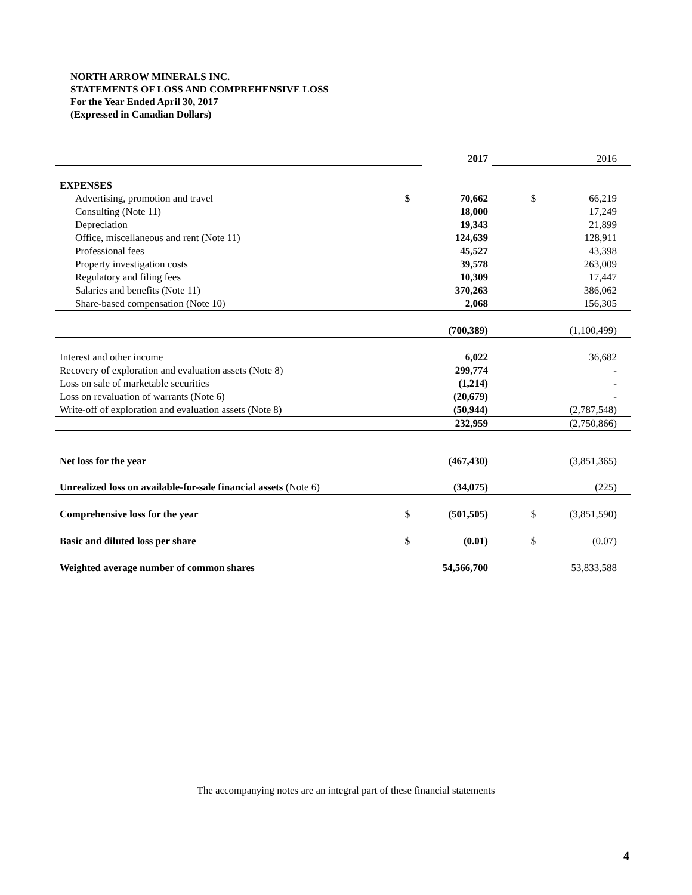NORTH ARROW MINERALS INC.
STATEMENTS OF LOSS AND COMPREHENSIVE LOSS
For the Year Ended April 30, 2017
(Expressed in Canadian Dollars)
| | | 2017 | | | 2016 |
| EXPENSES | | | | | |
| Advertising, promotion and travel | $ | 70,662 | | $ | 66,219 |
| Consulting (Note 11) | | 18,000 | | | 17,249 |
| Depreciation | | 19,343 | | | 21,899 |
| Office, miscellaneous and rent (Note 11) | | 124,639 | | | 128,911 |
| Professional fees | | 45,527 | | | 43,398 |
| Property investigation costs | | 39,578 | | | 263,009 |
| Regulatory and filing fees | | 10,309 | | | 17,447 |
| Salaries and benefits (Note 11) | | 370,263 | | | 386,062 |
| Share-based compensation (Note 10) | | 2,068 | | | 156,305 |
| | | (700,389) | | | (1,100,499) |
| Interest and other income | | 6,022 | | | 36,682 |
| Recovery of exploration and evaluation assets (Note 8) | | 299,774 | | | - |
| Loss on sale of marketable securities | | (1,214) | | | - |
| Loss on revaluation of warrants (Note 6) | | (20,679) | | | - |
| Write-off of exploration and evaluation assets (Note 8) | | (50,944) | | | (2,787,548) |
| | | 232,959 | | | (2,750,866) |
| Net loss for the year | | (467,430) | | | (3,851,365) |
| Unrealized loss on available-for-sale financial assets (Note 6) | | (34,075) | | | (225) |
| Comprehensive loss for the year | $ | (501,505) | | $ | (3,851,590) |
| Basic and diluted loss per share | $ | (0.01) | | $ | (0.07) |
| Weighted average number of common shares | | 54,566,700 | | | 53,833,588 |
The accompanying notes are an integral part of these financial statements
4